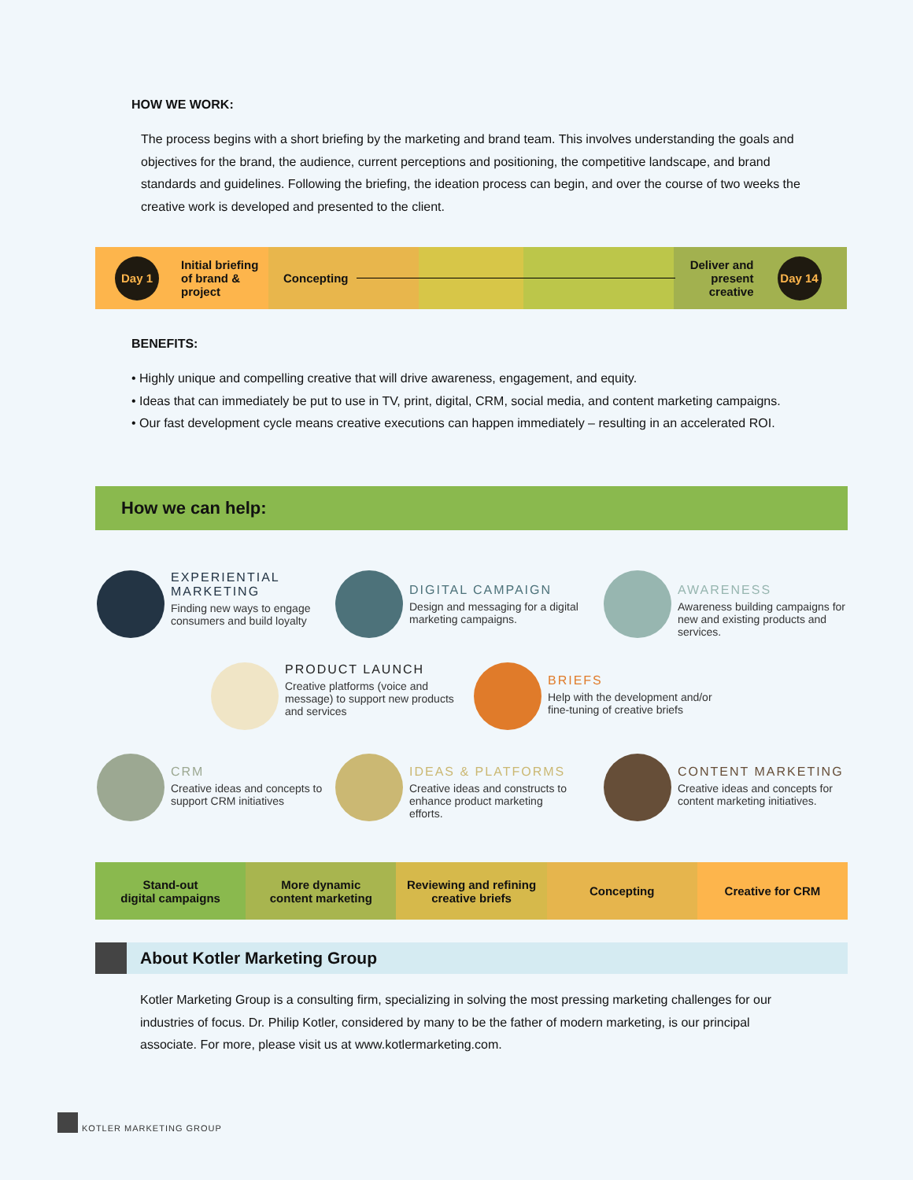HOW WE WORK:
The process begins with a short briefing by the marketing and brand team. This involves understanding the goals and objectives for the brand, the audience, current perceptions and positioning, the competitive landscape, and brand standards and guidelines. Following the briefing, the ideation process can begin, and over the course of two weeks the creative work is developed and presented to the client.
Day 1
Initial briefing of brand & project
Concepting
Deliver and present creative
Day 14
BENEFITS:
• Highly unique and compelling creative that will drive awareness, engagement, and equity.
• Ideas that can immediately be put to use in TV, print, digital, CRM, social media, and content marketing campaigns.
• Our fast development cycle means creative executions can happen immediately – resulting in an accelerated ROI.
How we can help:
EXPERIENTIAL MARKETING
Finding new ways to engage consumers and build loyalty
DIGITAL CAMPAIGN
Design and messaging for a digital marketing campaigns.
AWARENESS
Awareness building campaigns for new and existing products and services.
PRODUCT LAUNCH
Creative platforms (voice and message) to support new products and services
BRIEFS
Help with the development and/or fine-tuning of creative briefs
CRM
Creative ideas and concepts to support CRM initiatives
IDEAS & PLATFORMS
Creative ideas and constructs to enhance product marketing efforts.
CONTENT MARKETING
Creative ideas and concepts for content marketing initiatives.
Stand-out
digital campaigns
More dynamic
content marketing
Reviewing and refining
creative briefs
Concepting Creative for CRM
About Kotler Marketing Group
Kotler Marketing Group is a consulting firm, specializing in solving the most pressing marketing challenges for our industries of focus. Dr. Philip Kotler, considered by many to be the father of modern marketing, is our principal associate. For more, please visit us at www.kotlermarketing.com.
KOTLER MARKETING GROUP